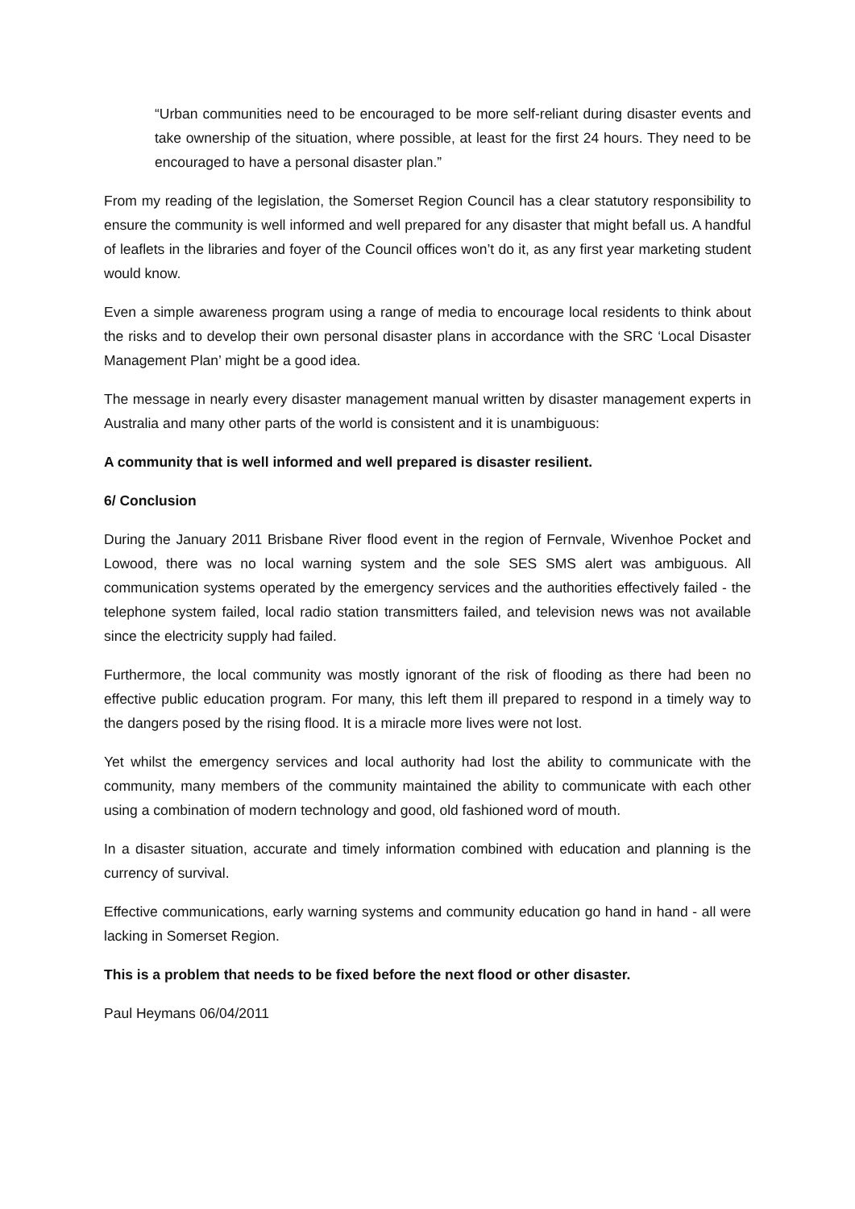“Urban communities need to be encouraged to be more self-reliant during disaster events and take ownership of the situation, where possible, at least for the first 24 hours. They need to be encouraged to have a personal disaster plan.”
From my reading of the legislation, the Somerset Region Council has a clear statutory responsibility to ensure the community is well informed and well prepared for any disaster that might befall us. A handful of leaflets in the libraries and foyer of the Council offices won’t do it, as any first year marketing student would know.
Even a simple awareness program using a range of media to encourage local residents to think about the risks and to develop their own personal disaster plans in accordance with the SRC ‘Local Disaster Management Plan’ might be a good idea.
The message in nearly every disaster management manual written by disaster management experts in Australia and many other parts of the world is consistent and it is unambiguous:
A community that is well informed and well prepared is disaster resilient.
6/ Conclusion
During the January 2011 Brisbane River flood event in the region of Fernvale, Wivenhoe Pocket and Lowood, there was no local warning system and the sole SES SMS alert was ambiguous. All communication systems operated by the emergency services and the authorities effectively failed - the telephone system failed, local radio station transmitters failed, and television news was not available since the electricity supply had failed.
Furthermore, the local community was mostly ignorant of the risk of flooding as there had been no effective public education program. For many, this left them ill prepared to respond in a timely way to the dangers posed by the rising flood. It is a miracle more lives were not lost.
Yet whilst the emergency services and local authority had lost the ability to communicate with the community, many members of the community maintained the ability to communicate with each other using a combination of modern technology and good, old fashioned word of mouth.
In a disaster situation, accurate and timely information combined with education and planning is the currency of survival.
Effective communications, early warning systems and community education go hand in hand - all were lacking in Somerset Region.
This is a problem that needs to be fixed before the next flood or other disaster.
Paul Heymans 06/04/2011